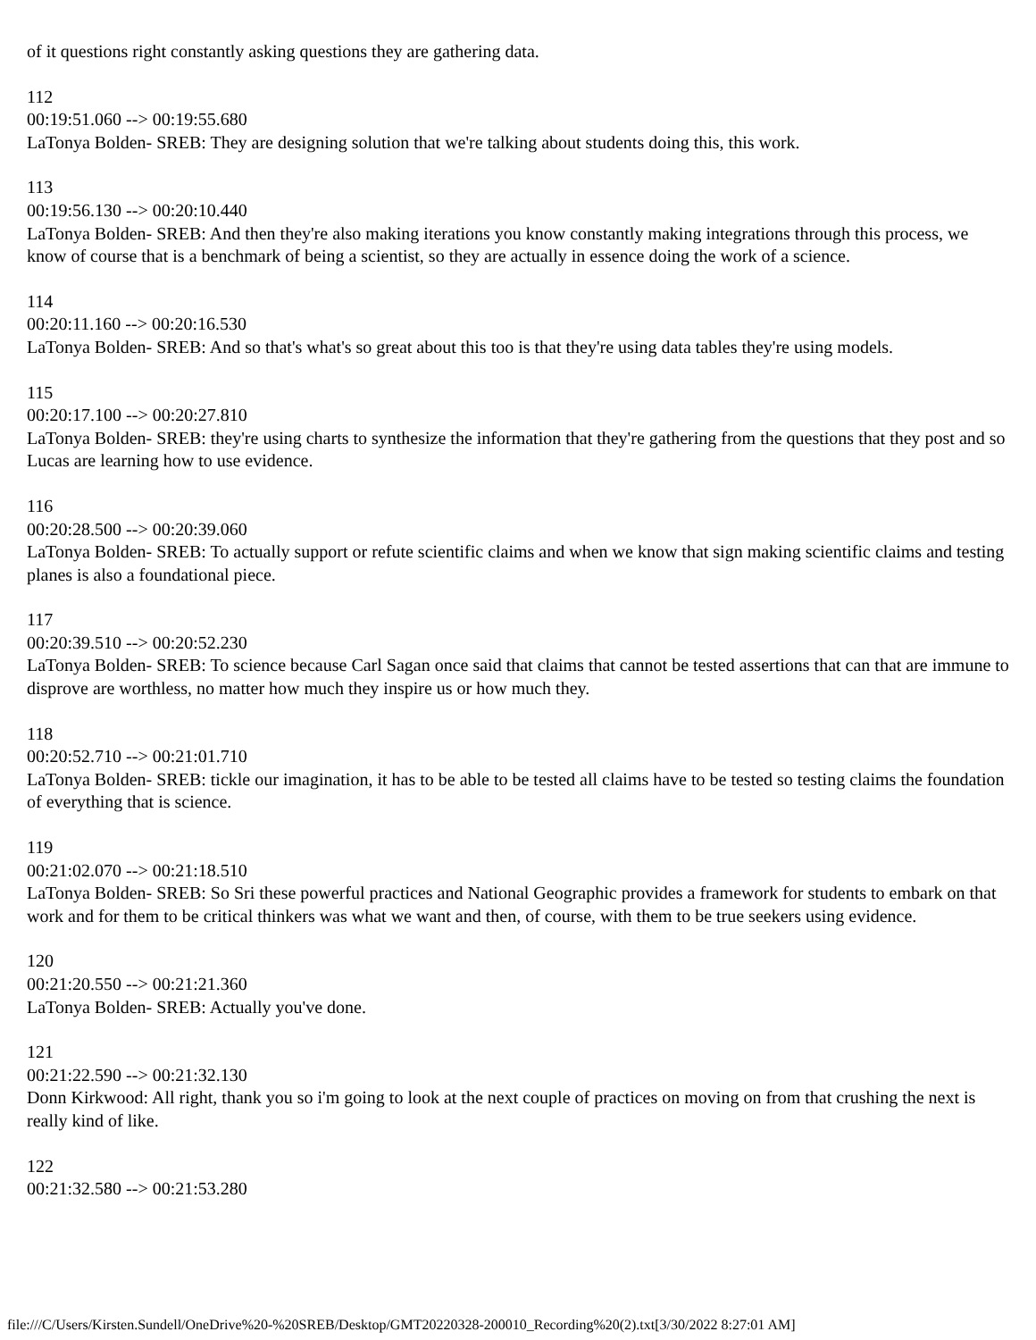of it questions right constantly asking questions they are gathering data.
112
00:19:51.060 --> 00:19:55.680
LaTonya Bolden- SREB: They are designing solution that we're talking about students doing this, this work.
113
00:19:56.130 --> 00:20:10.440
LaTonya Bolden- SREB: And then they're also making iterations you know constantly making integrations through this process, we know of course that is a benchmark of being a scientist, so they are actually in essence doing the work of a science.
114
00:20:11.160 --> 00:20:16.530
LaTonya Bolden- SREB: And so that's what's so great about this too is that they're using data tables they're using models.
115
00:20:17.100 --> 00:20:27.810
LaTonya Bolden- SREB: they're using charts to synthesize the information that they're gathering from the questions that they post and so Lucas are learning how to use evidence.
116
00:20:28.500 --> 00:20:39.060
LaTonya Bolden- SREB: To actually support or refute scientific claims and when we know that sign making scientific claims and testing planes is also a foundational piece.
117
00:20:39.510 --> 00:20:52.230
LaTonya Bolden- SREB: To science because Carl Sagan once said that claims that cannot be tested assertions that can that are immune to disprove are worthless, no matter how much they inspire us or how much they.
118
00:20:52.710 --> 00:21:01.710
LaTonya Bolden- SREB: tickle our imagination, it has to be able to be tested all claims have to be tested so testing claims the foundation of everything that is science.
119
00:21:02.070 --> 00:21:18.510
LaTonya Bolden- SREB: So Sri these powerful practices and National Geographic provides a framework for students to embark on that work and for them to be critical thinkers was what we want and then, of course, with them to be true seekers using evidence.
120
00:21:20.550 --> 00:21:21.360
LaTonya Bolden- SREB: Actually you've done.
121
00:21:22.590 --> 00:21:32.130
Donn Kirkwood: All right, thank you so i'm going to look at the next couple of practices on moving on from that crushing the next is really kind of like.
122
00:21:32.580 --> 00:21:53.280
file:///C/Users/Kirsten.Sundell/OneDrive%20-%20SREB/Desktop/GMT20220328-200010_Recording%20(2).txt[3/30/2022 8:27:01 AM]